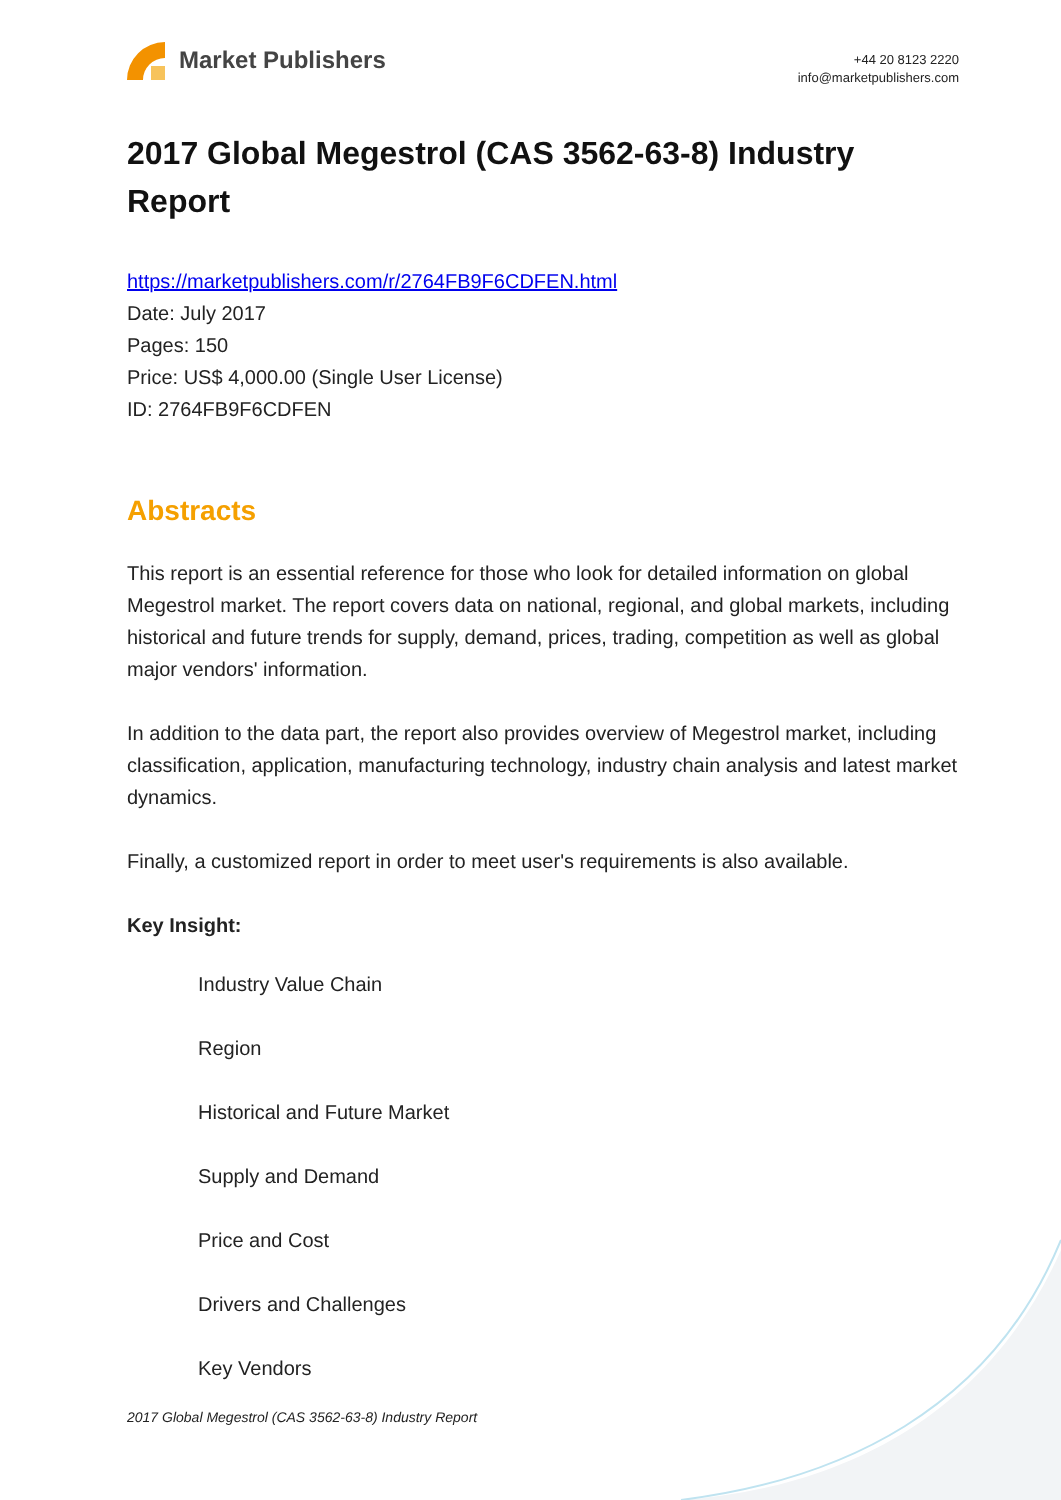Market Publishers
+44 20 8123 2220
info@marketpublishers.com
2017 Global Megestrol (CAS 3562-63-8) Industry Report
https://marketpublishers.com/r/2764FB9F6CDFEN.html
Date: July 2017
Pages: 150
Price: US$ 4,000.00 (Single User License)
ID: 2764FB9F6CDFEN
Abstracts
This report is an essential reference for those who look for detailed information on global Megestrol market. The report covers data on national, regional, and global markets, including historical and future trends for supply, demand, prices, trading, competition as well as global major vendors' information.
In addition to the data part, the report also provides overview of Megestrol market, including classification, application, manufacturing technology, industry chain analysis and latest market dynamics.
Finally, a customized report in order to meet user's requirements is also available.
Key Insight:
Industry Value Chain
Region
Historical and Future Market
Supply and Demand
Price and Cost
Drivers and Challenges
Key Vendors
2017 Global Megestrol (CAS 3562-63-8) Industry Report